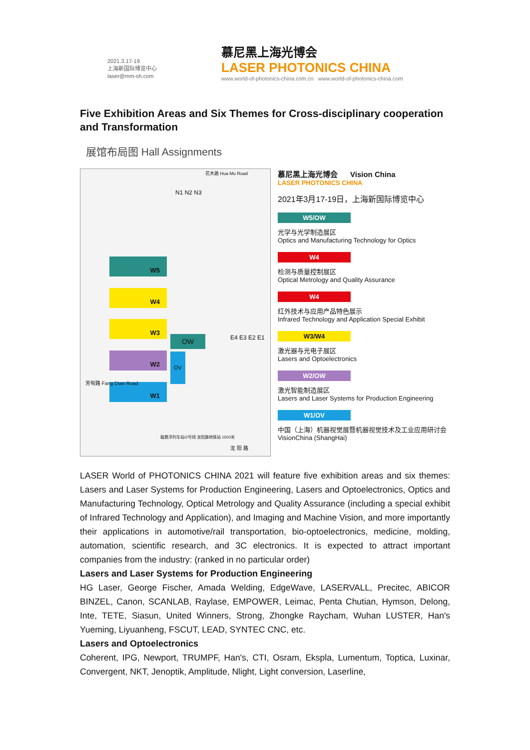2021.3.17-19
上海新国际博览中心
laser@mm-sh.com
慕尼黑上海光博会
LASER PHOTONICS CHINA
www.world-of-photonics-china.com.cn www.world-of-photonics-china.com
Five Exhibition Areas and Six Themes for Cross-disciplinary cooperation and Transformation
展馆布局图 Hall Assignments
花木路 Hua Mu Road
N1 N2 N3
W5
W4
W3
W2
W1
OW
OV
E4 E3 E2 E1
芳甸路 Fang Dian Road
磁悬浮列车站/2号线 龙阳路地铁站 1500米
龙 阳 路
慕尼黑上海光博会 Vision China
LASER PHOTONICS CHINA
2021年3月17-19日，上海新国际博览中心
W5/OW
光学与光学制造展区
Optics and Manufacturing Technology for Optics
W4
检测与质量控制展区
Optical Metrology and Quality Assurance
W4
红外技术与应用产品特色展示
Infrared Technology and Application Special Exhibit
W3/W4
激光器与光电子展区
Lasers and Optoelectronics
W2/OW
激光智能制造展区
Lasers and Laser Systems for Production Engineering
W1/OV
中国（上海）机器视觉展暨机器视觉技术及工业应用研讨会
VisionChina (ShangHai)
LASER World of PHOTONICS CHINA 2021 will feature five exhibition areas and six themes: Lasers and Laser Systems for Production Engineering, Lasers and Optoelectronics, Optics and Manufacturing Technology, Optical Metrology and Quality Assurance (including a special exhibit of Infrared Technology and Application), and Imaging and Machine Vision, and more importantly their applications in automotive/rail transportation, bio-optoelectronics, medicine, molding, automation, scientific research, and 3C electronics. It is expected to attract important companies from the industry: (ranked in no particular order)
Lasers and Laser Systems for Production Engineering
HG Laser, George Fischer, Amada Welding, EdgeWave, LASERVALL, Precitec, ABICOR BINZEL, Canon, SCANLAB, Raylase, EMPOWER, Leimac, Penta Chutian, Hymson, Delong, Inte, TETE, Siasun, United Winners, Strong, Zhongke Raycham, Wuhan LUSTER, Han's Yueming, Liyuanheng, FSCUT, LEAD, SYNTEC CNC, etc.
Lasers and Optoelectronics
Coherent, IPG, Newport, TRUMPF, Han's, CTI, Osram, Ekspla, Lumentum, Toptica, Luxinar, Convergent, NKT, Jenoptik, Amplitude, Nlight, Light conversion, Laserline,